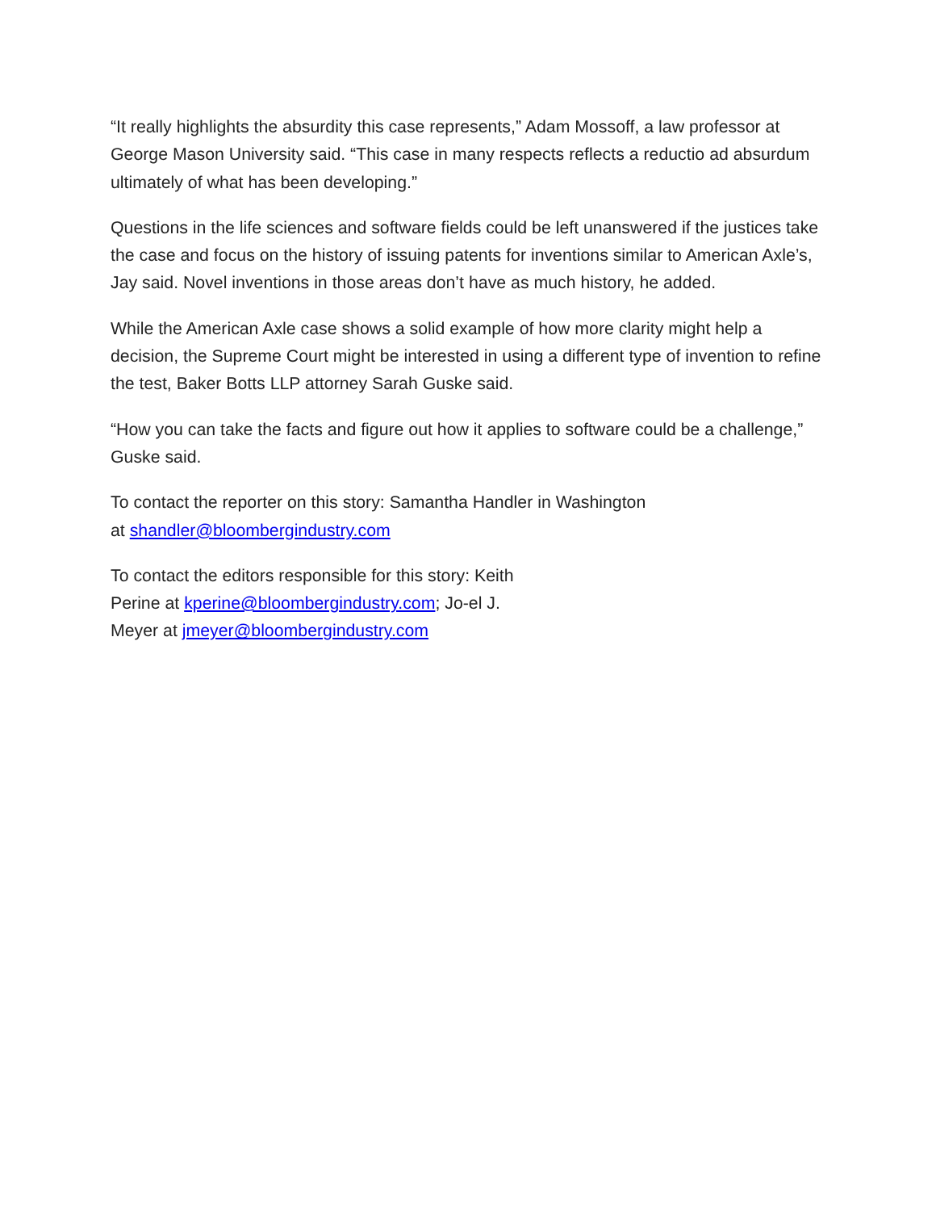“It really highlights the absurdity this case represents,” Adam Mossoff, a law professor at George Mason University said. “This case in many respects reflects a reductio ad absurdum ultimately of what has been developing.”
Questions in the life sciences and software fields could be left unanswered if the justices take the case and focus on the history of issuing patents for inventions similar to American Axle’s, Jay said. Novel inventions in those areas don’t have as much history, he added.
While the American Axle case shows a solid example of how more clarity might help a decision, the Supreme Court might be interested in using a different type of invention to refine the test, Baker Botts LLP attorney Sarah Guske said.
“How you can take the facts and figure out how it applies to software could be a challenge,” Guske said.
To contact the reporter on this story: Samantha Handler in Washington
at shandler@bloombergindustry.com
To contact the editors responsible for this story: Keith
Perine at kperine@bloombergindustry.com; Jo-el J.
Meyer at jmeyer@bloombergindustry.com